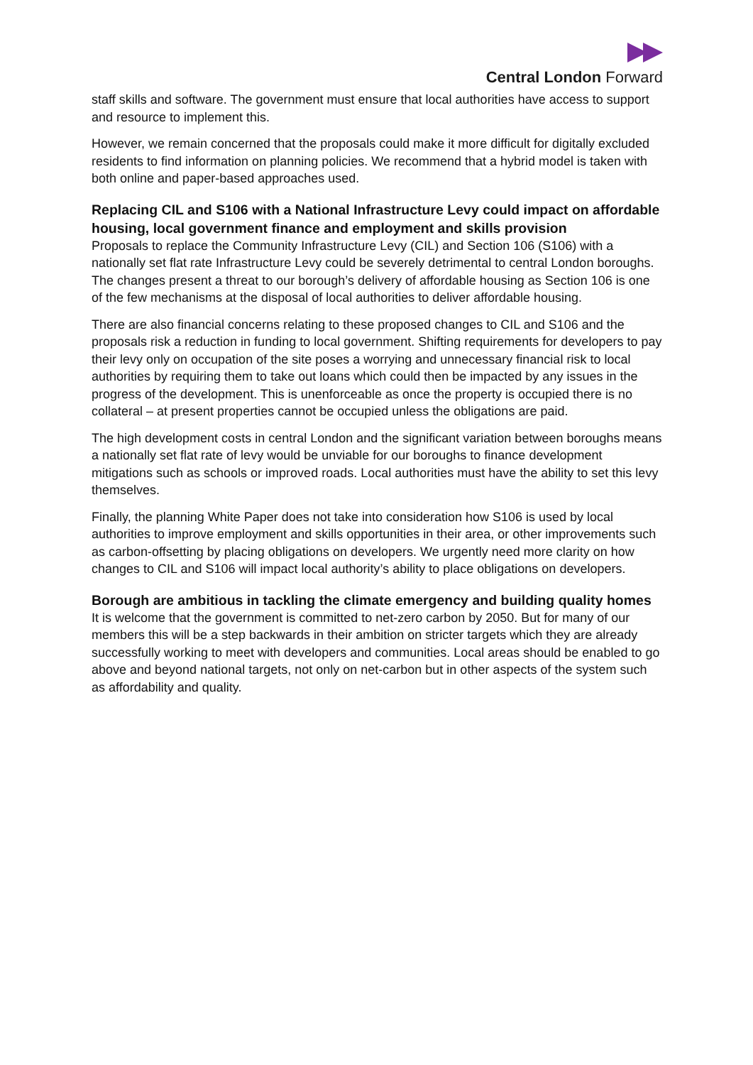Central London Forward
staff skills and software. The government must ensure that local authorities have access to support and resource to implement this.
However, we remain concerned that the proposals could make it more difficult for digitally excluded residents to find information on planning policies. We recommend that a hybrid model is taken with both online and paper-based approaches used.
Replacing CIL and S106 with a National Infrastructure Levy could impact on affordable housing, local government finance and employment and skills provision
Proposals to replace the Community Infrastructure Levy (CIL) and Section 106 (S106) with a nationally set flat rate Infrastructure Levy could be severely detrimental to central London boroughs. The changes present a threat to our borough’s delivery of affordable housing as Section 106 is one of the few mechanisms at the disposal of local authorities to deliver affordable housing.
There are also financial concerns relating to these proposed changes to CIL and S106 and the proposals risk a reduction in funding to local government. Shifting requirements for developers to pay their levy only on occupation of the site poses a worrying and unnecessary financial risk to local authorities by requiring them to take out loans which could then be impacted by any issues in the progress of the development. This is unenforceable as once the property is occupied there is no collateral – at present properties cannot be occupied unless the obligations are paid.
The high development costs in central London and the significant variation between boroughs means a nationally set flat rate of levy would be unviable for our boroughs to finance development mitigations such as schools or improved roads. Local authorities must have the ability to set this levy themselves.
Finally, the planning White Paper does not take into consideration how S106 is used by local authorities to improve employment and skills opportunities in their area, or other improvements such as carbon-offsetting by placing obligations on developers. We urgently need more clarity on how changes to CIL and S106 will impact local authority’s ability to place obligations on developers.
Borough are ambitious in tackling the climate emergency and building quality homes
It is welcome that the government is committed to net-zero carbon by 2050. But for many of our members this will be a step backwards in their ambition on stricter targets which they are already successfully working to meet with developers and communities. Local areas should be enabled to go above and beyond national targets, not only on net-carbon but in other aspects of the system such as affordability and quality.